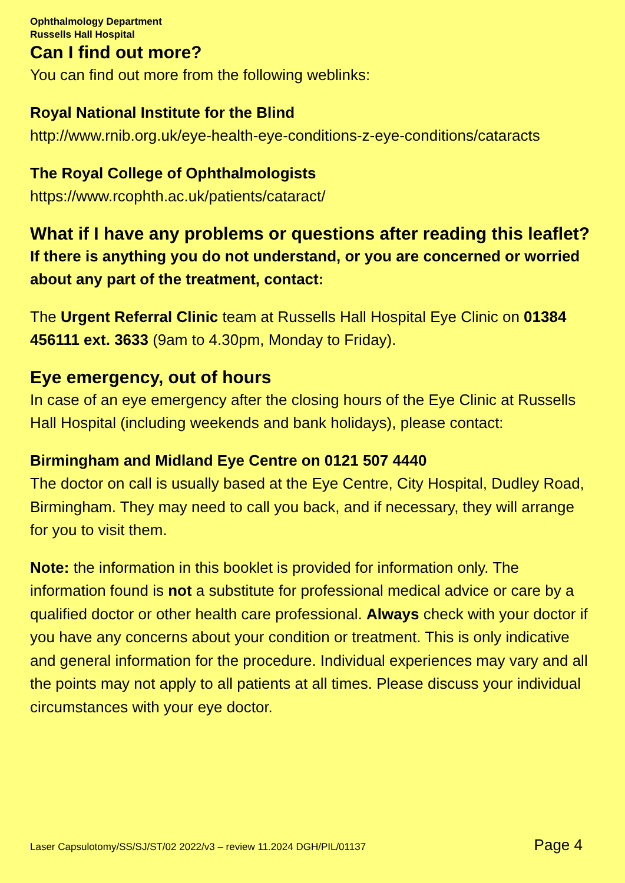Ophthalmology Department
Russells Hall Hospital
Can I find out more?
You can find out more from the following weblinks:
Royal National Institute for the Blind
http://www.rnib.org.uk/eye-health-eye-conditions-z-eye-conditions/cataracts
The Royal College of Ophthalmologists
https://www.rcophth.ac.uk/patients/cataract/
What if I have any problems or questions after reading this leaflet?
If there is anything you do not understand, or you are concerned or worried about any part of the treatment, contact:
The Urgent Referral Clinic team at Russells Hall Hospital Eye Clinic on 01384 456111 ext. 3633 (9am to 4.30pm, Monday to Friday).
Eye emergency, out of hours
In case of an eye emergency after the closing hours of the Eye Clinic at Russells Hall Hospital (including weekends and bank holidays), please contact:
Birmingham and Midland Eye Centre on 0121 507 4440
The doctor on call is usually based at the Eye Centre, City Hospital, Dudley Road, Birmingham. They may need to call you back, and if necessary, they will arrange for you to visit them.
Note: the information in this booklet is provided for information only. The information found is not a substitute for professional medical advice or care by a qualified doctor or other health care professional. Always check with your doctor if you have any concerns about your condition or treatment. This is only indicative and general information for the procedure. Individual experiences may vary and all the points may not apply to all patients at all times. Please discuss your individual circumstances with your eye doctor.
Laser Capsulotomy/SS/SJ/ST/02 2022/v3 – review 11.2024 DGH/PIL/01137 Page 4